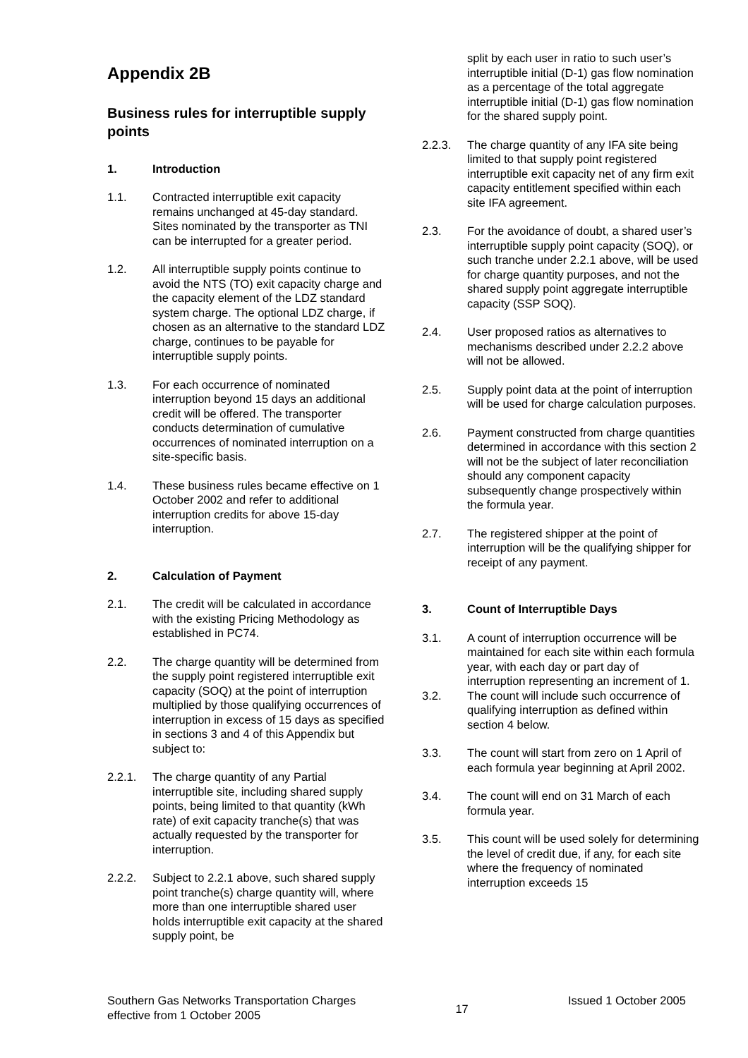Appendix 2B
Business rules for interruptible supply points
1. Introduction
1.1. Contracted interruptible exit capacity remains unchanged at 45-day standard. Sites nominated by the transporter as TNI can be interrupted for a greater period.
1.2. All interruptible supply points continue to avoid the NTS (TO) exit capacity charge and the capacity element of the LDZ standard system charge. The optional LDZ charge, if chosen as an alternative to the standard LDZ charge, continues to be payable for interruptible supply points.
1.3. For each occurrence of nominated interruption beyond 15 days an additional credit will be offered. The transporter conducts determination of cumulative occurrences of nominated interruption on a site-specific basis.
1.4. These business rules became effective on 1 October 2002 and refer to additional interruption credits for above 15-day interruption.
2. Calculation of Payment
2.1. The credit will be calculated in accordance with the existing Pricing Methodology as established in PC74.
2.2. The charge quantity will be determined from the supply point registered interruptible exit capacity (SOQ) at the point of interruption multiplied by those qualifying occurrences of interruption in excess of 15 days as specified in sections 3 and 4 of this Appendix but subject to:
2.2.1. The charge quantity of any Partial interruptible site, including shared supply points, being limited to that quantity (kWh rate) of exit capacity tranche(s) that was actually requested by the transporter for interruption.
2.2.2. Subject to 2.2.1 above, such shared supply point tranche(s) charge quantity will, where more than one interruptible shared user holds interruptible exit capacity at the shared supply point, be
split by each user in ratio to such user’s interruptible initial (D-1) gas flow nomination as a percentage of the total aggregate interruptible initial (D-1) gas flow nomination for the shared supply point.
2.2.3. The charge quantity of any IFA site being limited to that supply point registered interruptible exit capacity net of any firm exit capacity entitlement specified within each site IFA agreement.
2.3. For the avoidance of doubt, a shared user’s interruptible supply point capacity (SOQ), or such tranche under 2.2.1 above, will be used for charge quantity purposes, and not the shared supply point aggregate interruptible capacity (SSP SOQ).
2.4. User proposed ratios as alternatives to mechanisms described under 2.2.2 above will not be allowed.
2.5. Supply point data at the point of interruption will be used for charge calculation purposes.
2.6. Payment constructed from charge quantities determined in accordance with this section 2 will not be the subject of later reconciliation should any component capacity subsequently change prospectively within the formula year.
2.7. The registered shipper at the point of interruption will be the qualifying shipper for receipt of any payment.
3. Count of Interruptible Days
3.1. A count of interruption occurrence will be maintained for each site within each formula year, with each day or part day of interruption representing an increment of 1.
3.2. The count will include such occurrence of qualifying interruption as defined within section 4 below.
3.3. The count will start from zero on 1 April of each formula year beginning at April 2002.
3.4. The count will end on 31 March of each formula year.
3.5. This count will be used solely for determining the level of credit due, if any, for each site where the frequency of nominated interruption exceeds 15
Southern Gas Networks Transportation Charges
effective from 1 October 2005 17 Issued 1 October 2005